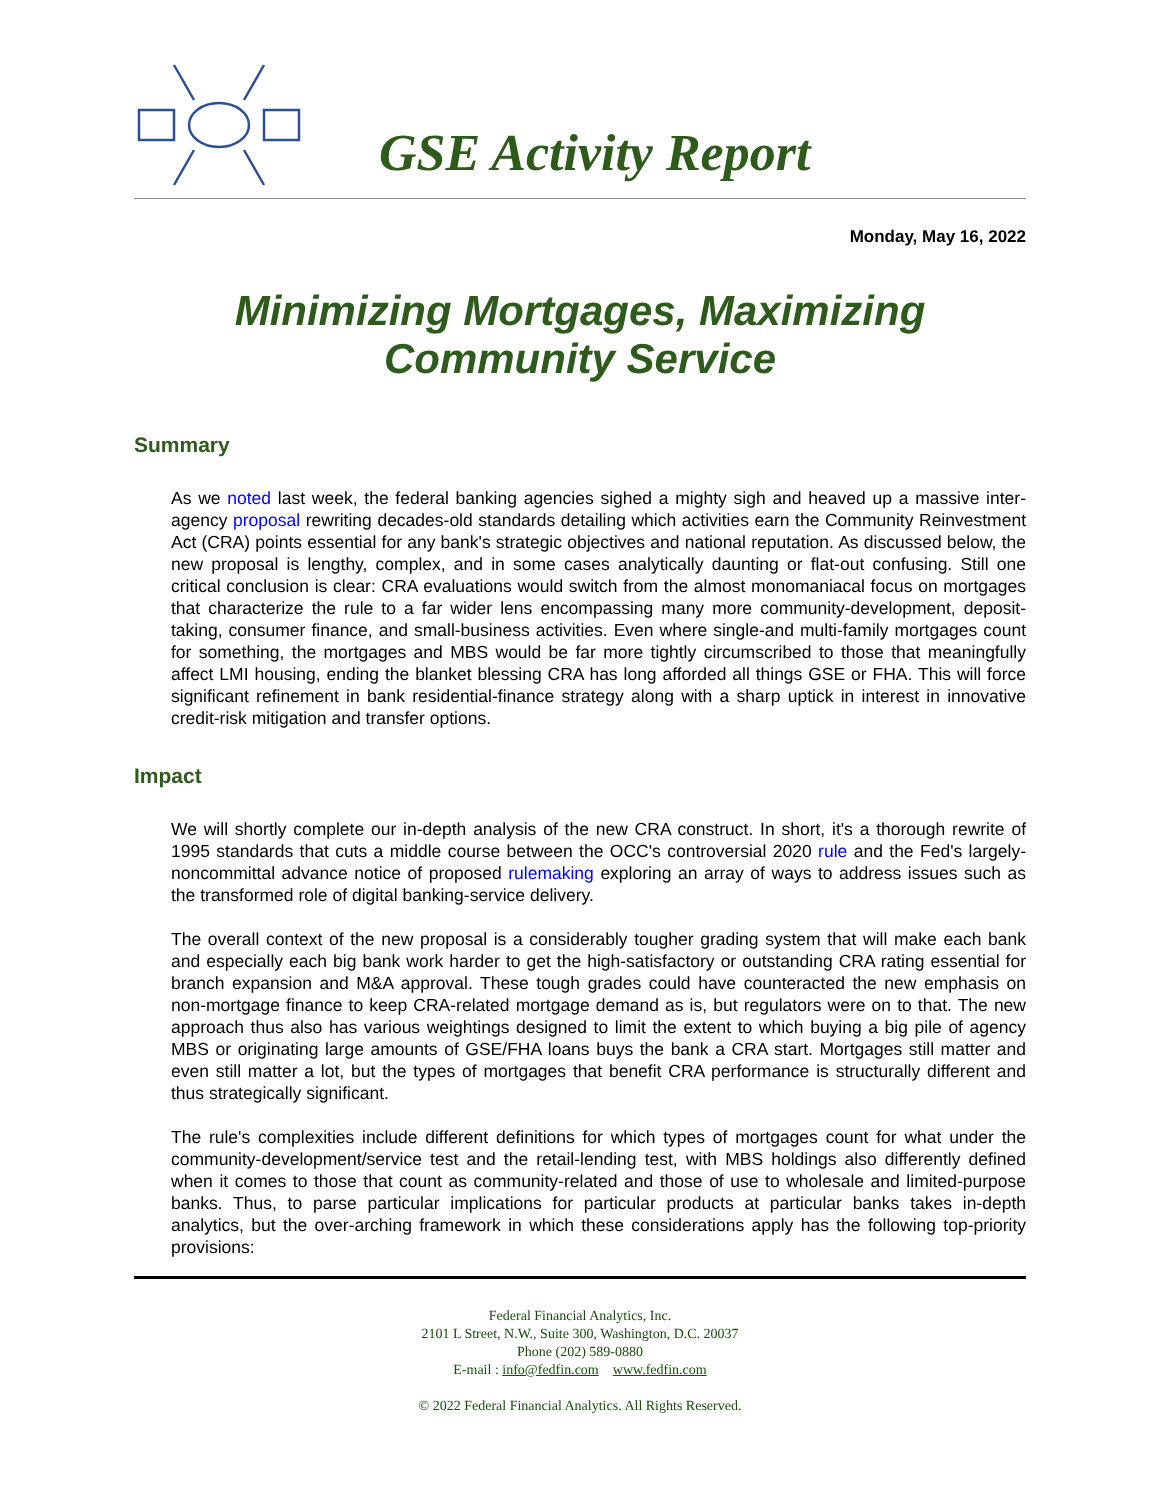GSE Activity Report
Monday, May 16, 2022
Minimizing Mortgages, Maximizing
Community Service
Summary
As we noted last week, the federal banking agencies sighed a mighty sigh and heaved up a massive inter-agency proposal rewriting decades-old standards detailing which activities earn the Community Reinvestment Act (CRA) points essential for any bank's strategic objectives and national reputation. As discussed below, the new proposal is lengthy, complex, and in some cases analytically daunting or flat-out confusing. Still one critical conclusion is clear: CRA evaluations would switch from the almost monomaniacal focus on mortgages that characterize the rule to a far wider lens encompassing many more community-development, deposit-taking, consumer finance, and small-business activities. Even where single-and multi-family mortgages count for something, the mortgages and MBS would be far more tightly circumscribed to those that meaningfully affect LMI housing, ending the blanket blessing CRA has long afforded all things GSE or FHA. This will force significant refinement in bank residential-finance strategy along with a sharp uptick in interest in innovative credit-risk mitigation and transfer options.
Impact
We will shortly complete our in-depth analysis of the new CRA construct. In short, it's a thorough rewrite of 1995 standards that cuts a middle course between the OCC's controversial 2020 rule and the Fed's largely-noncommittal advance notice of proposed rulemaking exploring an array of ways to address issues such as the transformed role of digital banking-service delivery.
The overall context of the new proposal is a considerably tougher grading system that will make each bank and especially each big bank work harder to get the high-satisfactory or outstanding CRA rating essential for branch expansion and M&A approval. These tough grades could have counteracted the new emphasis on non-mortgage finance to keep CRA-related mortgage demand as is, but regulators were on to that. The new approach thus also has various weightings designed to limit the extent to which buying a big pile of agency MBS or originating large amounts of GSE/FHA loans buys the bank a CRA start. Mortgages still matter and even still matter a lot, but the types of mortgages that benefit CRA performance is structurally different and thus strategically significant.
The rule's complexities include different definitions for which types of mortgages count for what under the community-development/service test and the retail-lending test, with MBS holdings also differently defined when it comes to those that count as community-related and those of use to wholesale and limited-purpose banks. Thus, to parse particular implications for particular products at particular banks takes in-depth analytics, but the over-arching framework in which these considerations apply has the following top-priority provisions:
Federal Financial Analytics, Inc.
2101 L Street, N.W., Suite 300, Washington, D.C. 20037
Phone (202) 589-0880
E-mail : info@fedfin.com www.fedfin.com
© 2022 Federal Financial Analytics. All Rights Reserved.